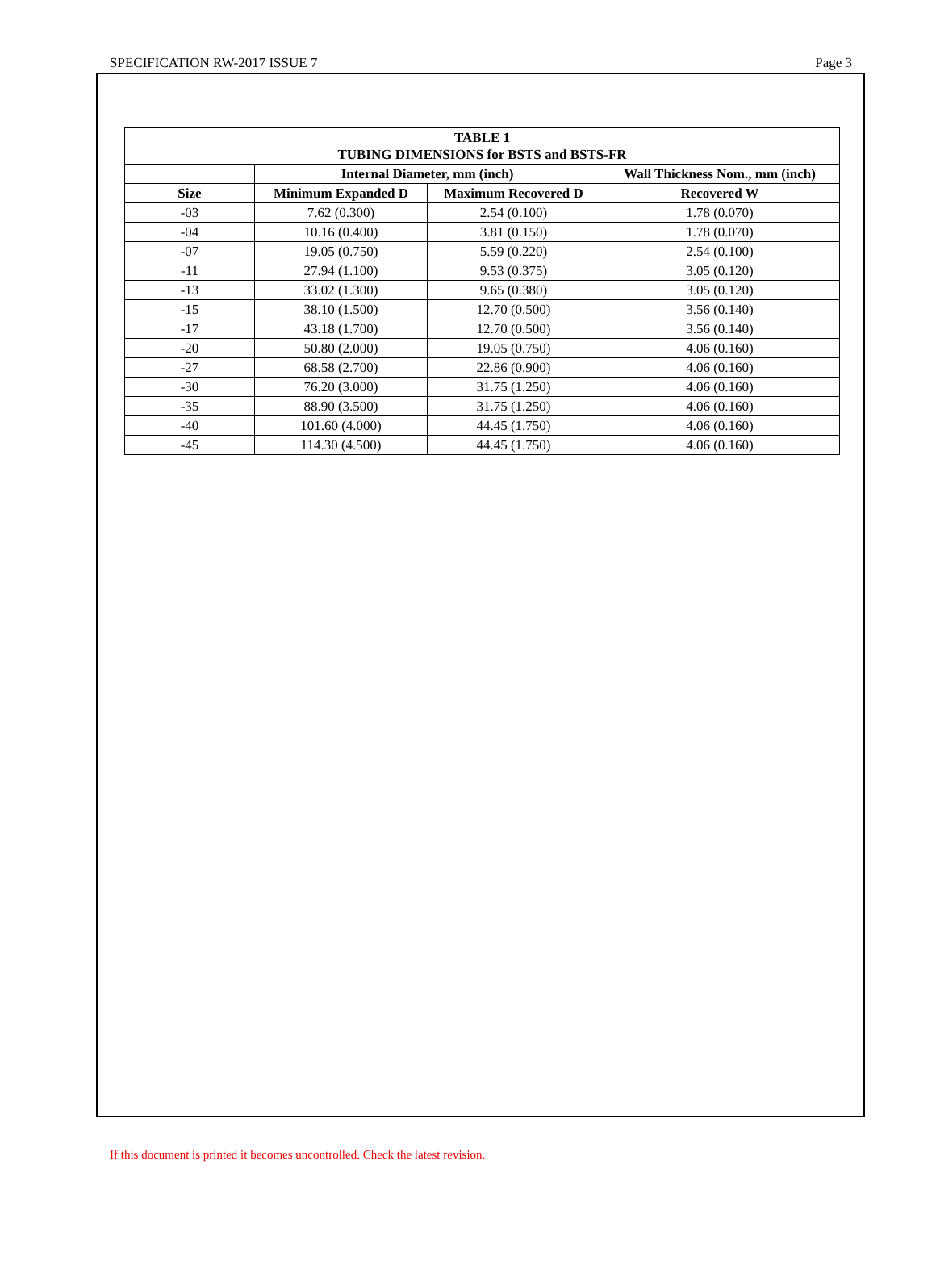SPECIFICATION RW-2017 ISSUE 7 Page 3
| TABLE 1 TUBING DIMENSIONS for BSTS and BSTS-FR | | | |
| --- | --- | --- | --- |
| | Internal Diameter, mm (inch) | | Wall Thickness Nom., mm (inch) |
| Size | Minimum Expanded D | Maximum Recovered D | Recovered W |
| -03 | 7.62 (0.300) | 2.54 (0.100) | 1.78 (0.070) |
| -04 | 10.16 (0.400) | 3.81 (0.150) | 1.78 (0.070) |
| -07 | 19.05 (0.750) | 5.59 (0.220) | 2.54 (0.100) |
| -11 | 27.94 (1.100) | 9.53 (0.375) | 3.05 (0.120) |
| -13 | 33.02 (1.300) | 9.65 (0.380) | 3.05 (0.120) |
| -15 | 38.10 (1.500) | 12.70 (0.500) | 3.56 (0.140) |
| -17 | 43.18 (1.700) | 12.70 (0.500) | 3.56 (0.140) |
| -20 | 50.80 (2.000) | 19.05 (0.750) | 4.06 (0.160) |
| -27 | 68.58 (2.700) | 22.86 (0.900) | 4.06 (0.160) |
| -30 | 76.20 (3.000) | 31.75 (1.250) | 4.06 (0.160) |
| -35 | 88.90 (3.500) | 31.75 (1.250) | 4.06 (0.160) |
| -40 | 101.60 (4.000) | 44.45 (1.750) | 4.06 (0.160) |
| -45 | 114.30 (4.500) | 44.45 (1.750) | 4.06 (0.160) |
If this document is printed it becomes uncontrolled. Check the latest revision.